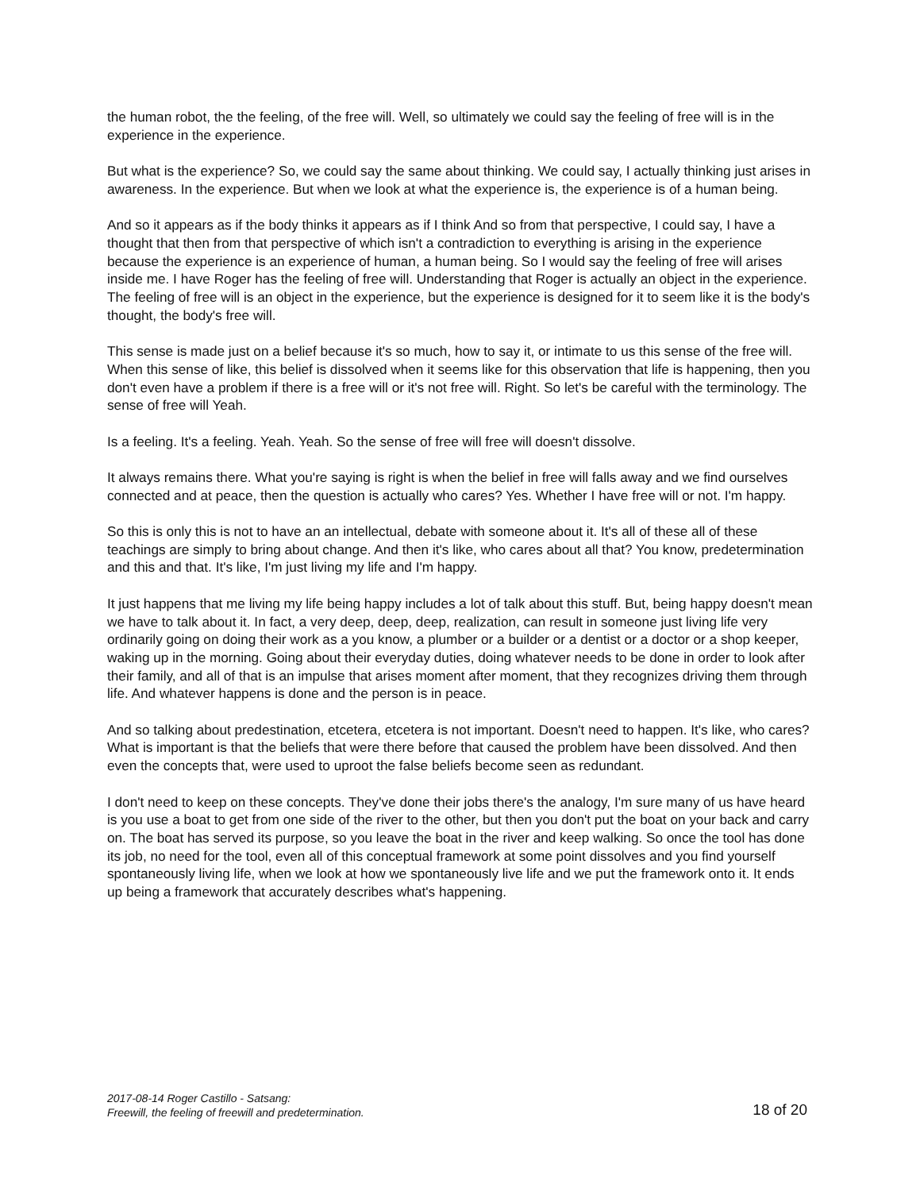the human robot, the the feeling, of the free will. Well, so ultimately we could say the feeling of free will is in the experience in the experience.
But what is the experience? So, we could say the same about thinking. We could say, I actually thinking just arises in awareness. In the experience. But when we look at what the experience is, the experience is of a human being.
And so it appears as if the body thinks it appears as if I think And so from that perspective, I could say, I have a thought that then from that perspective of which isn't a contradiction to everything is arising in the experience because the experience is an experience of human, a human being. So I would say the feeling of free will arises inside me. I have Roger has the feeling of free will. Understanding that Roger is actually an object in the experience. The feeling of free will is an object in the experience, but the experience is designed for it to seem like it is the body's thought, the body's free will.
This sense is made just on a belief because it's so much, how to say it, or intimate to us this sense of the free will. When this sense of like, this belief is dissolved when it seems like for this observation that life is happening, then you don't even have a problem if there is a free will or it's not free will. Right. So let's be careful with the terminology. The sense of free will Yeah.
Is a feeling. It's a feeling. Yeah. Yeah. So the sense of free will free will doesn't dissolve.
It always remains there. What you're saying is right is when the belief in free will falls away and we find ourselves connected and at peace, then the question is actually who cares? Yes. Whether I have free will or not. I'm happy.
So this is only this is not to have an an intellectual, debate with someone about it. It's all of these all of these teachings are simply to bring about change. And then it's like, who cares about all that? You know, predetermination and this and that. It's like, I'm just living my life and I'm happy.
It just happens that me living my life being happy includes a lot of talk about this stuff. But, being happy doesn't mean we have to talk about it. In fact, a very deep, deep, deep, realization, can result in someone just living life very ordinarily going on doing their work as a you know, a plumber or a builder or a dentist or a doctor or a shop keeper, waking up in the morning. Going about their everyday duties, doing whatever needs to be done in order to look after their family, and all of that is an impulse that arises moment after moment, that they recognizes driving them through life. And whatever happens is done and the person is in peace.
And so talking about predestination, etcetera, etcetera is not important. Doesn't need to happen. It's like, who cares? What is important is that the beliefs that were there before that caused the problem have been dissolved. And then even the concepts that, were used to uproot the false beliefs become seen as redundant.
I don't need to keep on these concepts. They've done their jobs there's the analogy, I'm sure many of us have heard is you use a boat to get from one side of the river to the other, but then you don't put the boat on your back and carry on. The boat has served its purpose, so you leave the boat in the river and keep walking. So once the tool has done its job, no need for the tool, even all of this conceptual framework at some point dissolves and you find yourself spontaneously living life, when we look at how we spontaneously live life and we put the framework onto it. It ends up being a framework that accurately describes what's happening.
2017-08-14 Roger Castillo - Satsang:
Freewill, the feeling of freewill and predetermination.
18 of 20